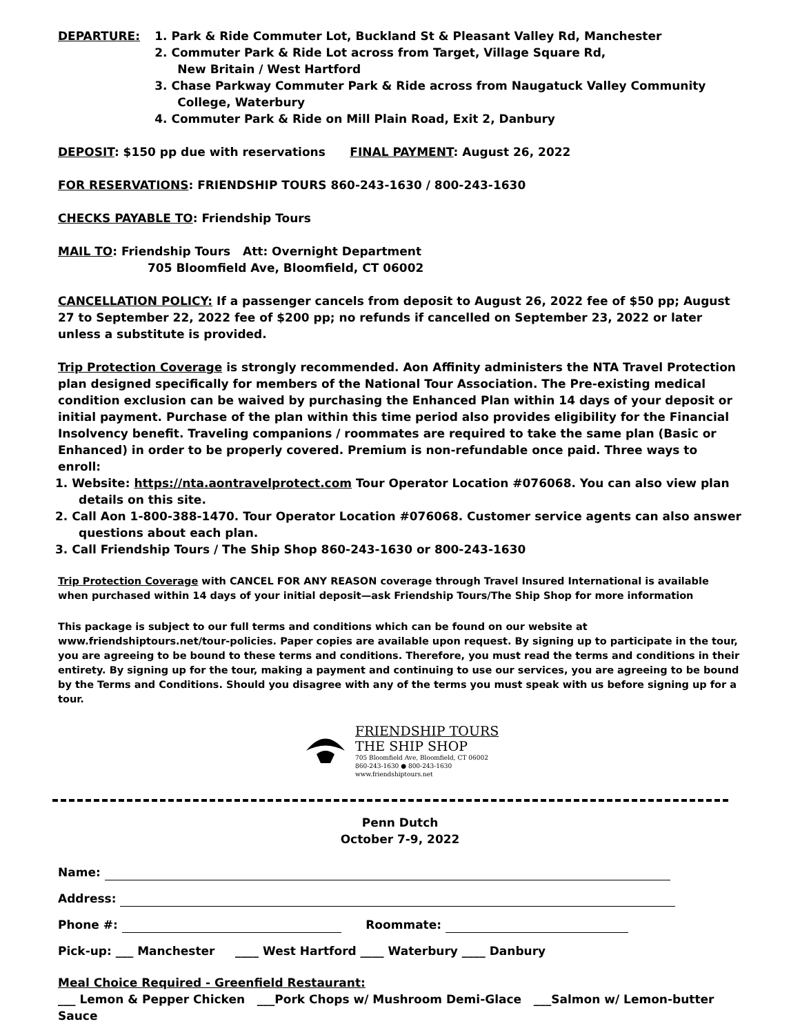DEPARTURE: 1. Park & Ride Commuter Lot, Buckland St & Pleasant Valley Rd, Manchester
2. Commuter Park & Ride Lot across from Target, Village Square Rd,
New Britain / West Hartford
3. Chase Parkway Commuter Park & Ride across from Naugatuck Valley Community College, Waterbury
4. Commuter Park & Ride on Mill Plain Road, Exit 2, Danbury
DEPOSIT: $150 pp due with reservations FINAL PAYMENT: August 26, 2022
FOR RESERVATIONS: FRIENDSHIP TOURS 860-243-1630 / 800-243-1630
CHECKS PAYABLE TO: Friendship Tours
MAIL TO: Friendship Tours Att: Overnight Department
705 Bloomfield Ave, Bloomfield, CT 06002
CANCELLATION POLICY: If a passenger cancels from deposit to August 26, 2022 fee of $50 pp; August 27 to September 22, 2022 fee of $200 pp; no refunds if cancelled on September 23, 2022 or later unless a substitute is provided.
Trip Protection Coverage is strongly recommended. Aon Affinity administers the NTA Travel Protection plan designed specifically for members of the National Tour Association. The Pre-existing medical condition exclusion can be waived by purchasing the Enhanced Plan within 14 days of your deposit or initial payment. Purchase of the plan within this time period also provides eligibility for the Financial Insolvency benefit. Traveling companions / roommates are required to take the same plan (Basic or Enhanced) in order to be properly covered. Premium is non-refundable once paid. Three ways to enroll:
1. Website: https://nta.aontravelprotect.com Tour Operator Location #076068. You can also view plan details on this site.
2. Call Aon 1-800-388-1470. Tour Operator Location #076068. Customer service agents can also answer questions about each plan.
3. Call Friendship Tours / The Ship Shop 860-243-1630 or 800-243-1630
Trip Protection Coverage with CANCEL FOR ANY REASON coverage through Travel Insured International is available when purchased within 14 days of your initial deposit—ask Friendship Tours/The Ship Shop for more information
This package is subject to our full terms and conditions which can be found on our website at www.friendshiptours.net/tour-policies. Paper copies are available upon request. By signing up to participate in the tour, you are agreeing to be bound to these terms and conditions. Therefore, you must read the terms and conditions in their entirety. By signing up for the tour, making a payment and continuing to use our services, you are agreeing to be bound by the Terms and Conditions. Should you disagree with any of the terms you must speak with us before signing up for a tour.
FRIENDSHIP TOURS
THE SHIP SHOP
705 Bloomfield Ave, Bloomfield, CT 06002
860-243-1630 ● 800-243-1630
www.friendshiptours.net
Penn Dutch
October 7-9, 2022
Name:
Address:
Phone #: Roommate:
Pick-up: ___ Manchester ____ West Hartford ____ Waterbury ____ Danbury
Meal Choice Required - Greenfield Restaurant:
___ Lemon & Pepper Chicken ___Pork Chops w/ Mushroom Demi-Glace ___Salmon w/ Lemon-butter Sauce